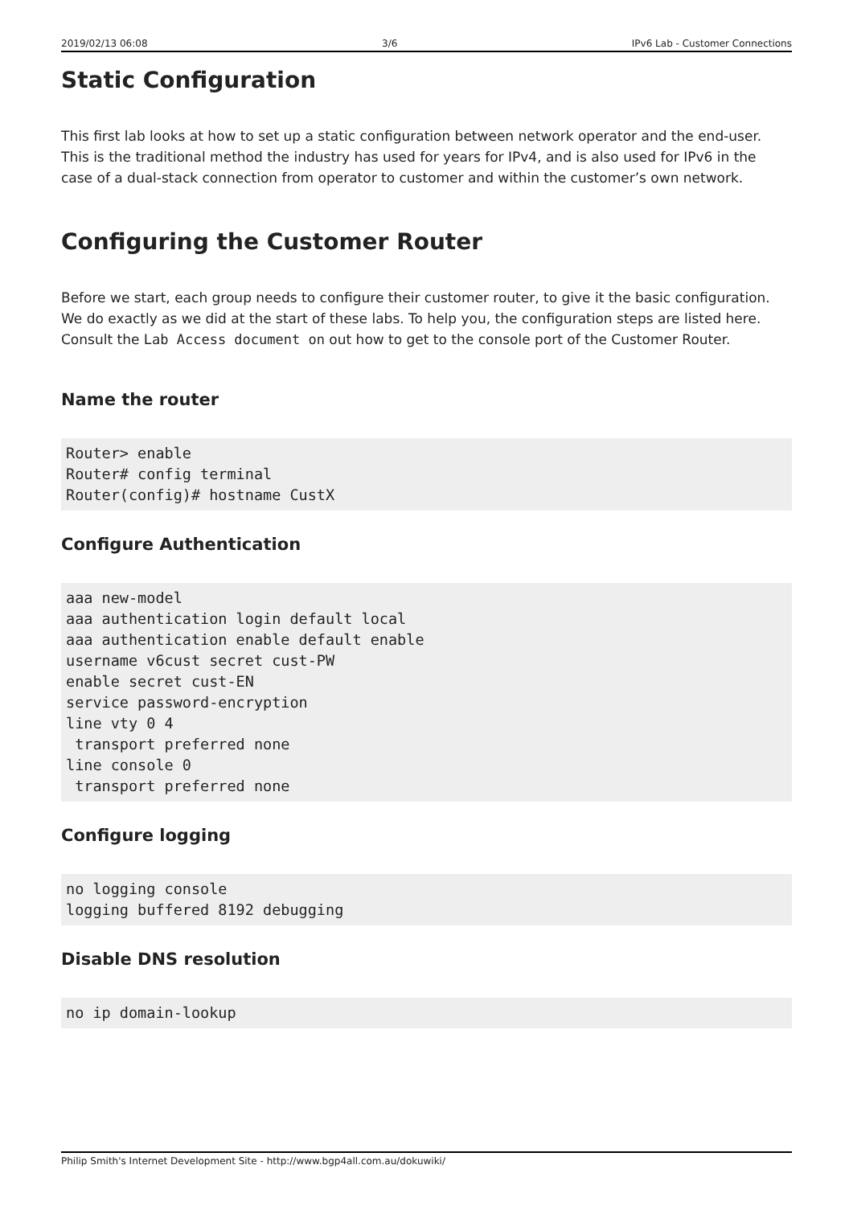2019/02/13 06:08 3/6 IPv6 Lab - Customer Connections
Static Configuration
This first lab looks at how to set up a static configuration between network operator and the end-user. This is the traditional method the industry has used for years for IPv4, and is also used for IPv6 in the case of a dual-stack connection from operator to customer and within the customer’s own network.
Configuring the Customer Router
Before we start, each group needs to configure their customer router, to give it the basic configuration. We do exactly as we did at the start of these labs. To help you, the configuration steps are listed here. Consult the Lab Access document on out how to get to the console port of the Customer Router.
Name the router
Router> enable
Router# config terminal
Router(config)# hostname CustX
Configure Authentication
aaa new-model
aaa authentication login default local
aaa authentication enable default enable
username v6cust secret cust-PW
enable secret cust-EN
service password-encryption
line vty 0 4
 transport preferred none
line console 0
 transport preferred none
Configure logging
no logging console
logging buffered 8192 debugging
Disable DNS resolution
no ip domain-lookup
Philip Smith's Internet Development Site - http://www.bgp4all.com.au/dokuwiki/